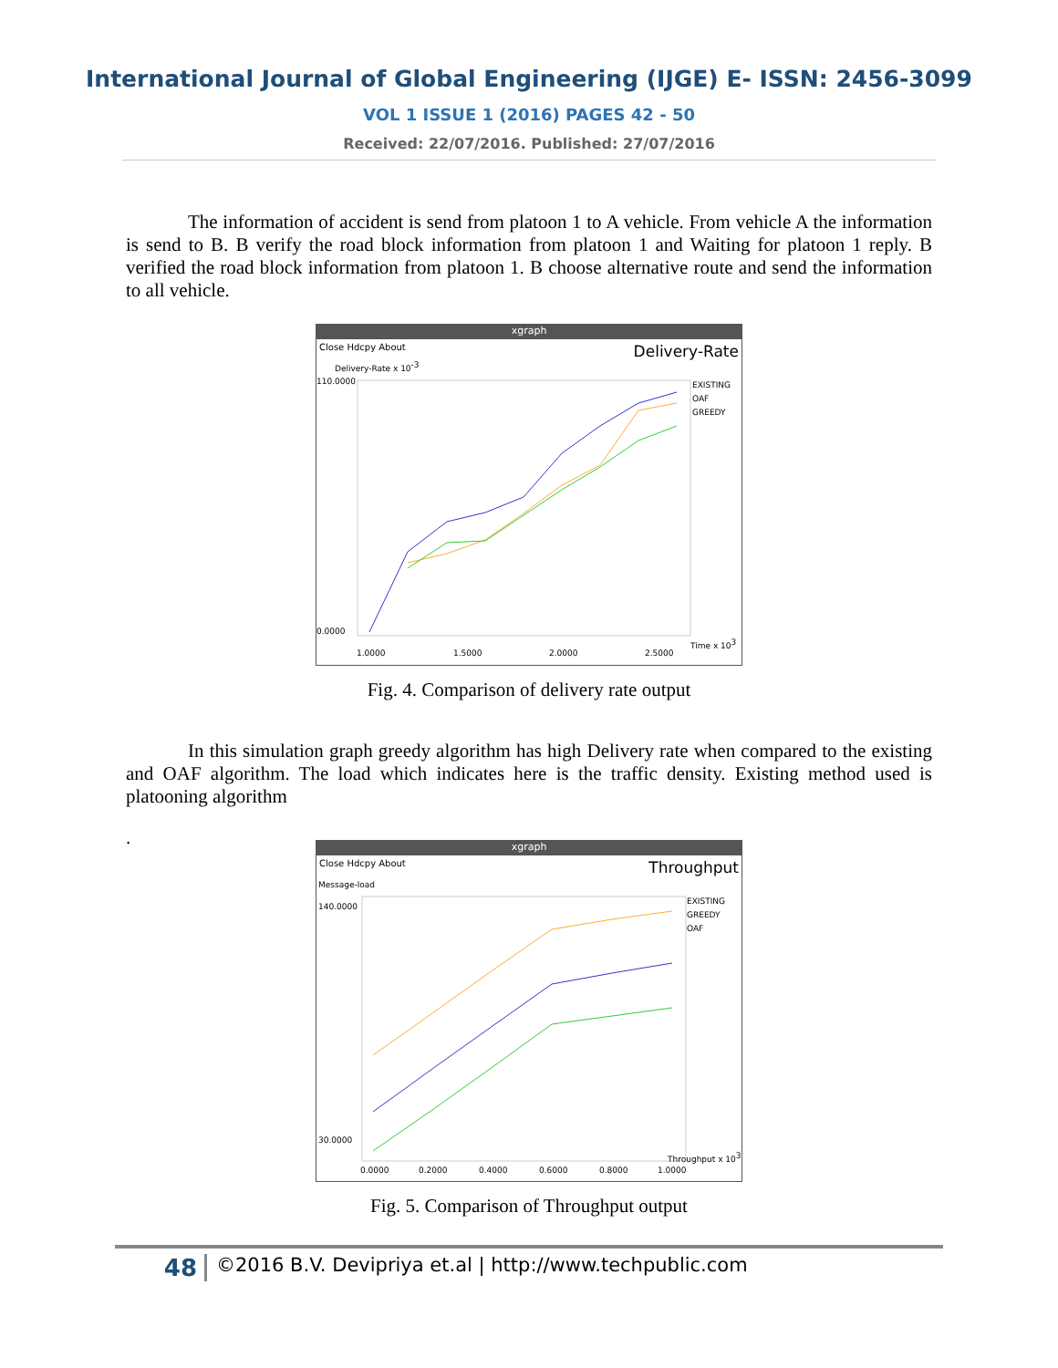International Journal of Global Engineering (IJGE) E- ISSN: 2456-3099
VOL 1 ISSUE 1 (2016) PAGES 42 - 50
Received: 22/07/2016. Published: 27/07/2016
The information of accident is send from platoon 1 to A vehicle. From vehicle A the information is send to B. B verify the road block information from platoon 1 and Waiting for platoon 1 reply. B verified the road block information from platoon 1. B choose alternative route and send the information to all vehicle.
xgraph
Close Hdcpy About Delivery-Rate
Delivery-Rate x 10-3
110.0000
0.0000
1.0000
1.5000
2.0000
2.5000
EXISTING
OAF
GREEDY
Time x 103
Fig. 4. Comparison of delivery rate output
In this simulation graph greedy algorithm has high Delivery rate when compared to the existing and OAF algorithm. The load which indicates here is the traffic density. Existing method used is platooning algorithm
.
xgraph
Close Hdcpy About Throughput
Message-load
140.0000
30.0000
0.0000
0.2000
0.4000
0.6000
0.8000
1.0000
EXISTING
GREEDY
OAF
Throughput x 103
Fig. 5. Comparison of Throughput output
48 ©2016 B.V. Devipriya et.al | http://www.techpublic.com